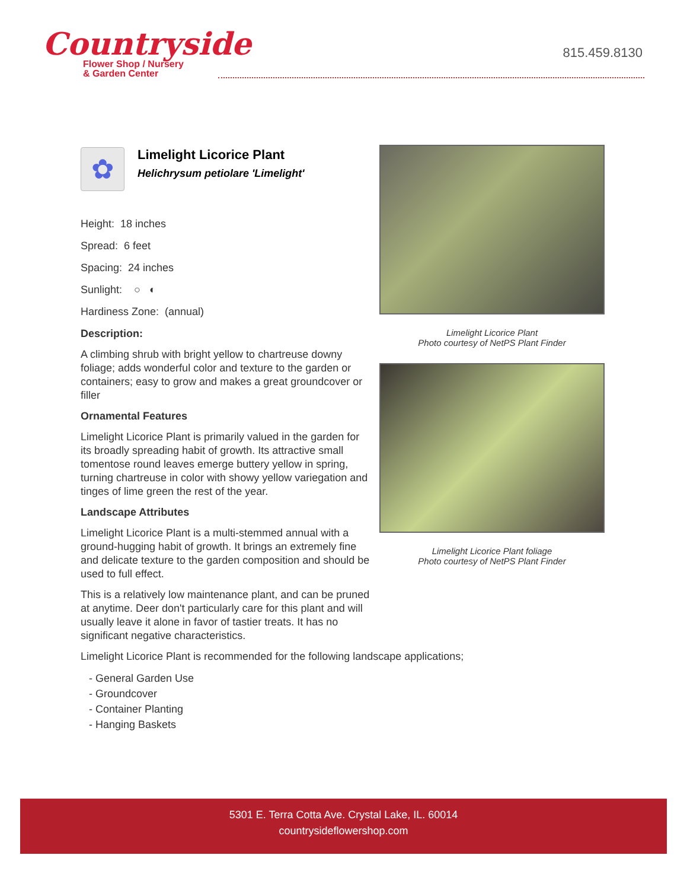Countryside
Flower Shop / Nursery
& Garden Center
815.459.8130
✿
Limelight Licorice Plant
Helichrysum petiolare 'Limelight'
Height: 18 inches
Spread: 6 feet
Spacing: 24 inches
Sunlight: ○ ◐
Hardiness Zone: (annual)
Description:
A climbing shrub with bright yellow to chartreuse downy foliage; adds wonderful color and texture to the garden or containers; easy to grow and makes a great groundcover or filler
Ornamental Features
Limelight Licorice Plant is primarily valued in the garden for its broadly spreading habit of growth. Its attractive small tomentose round leaves emerge buttery yellow in spring, turning chartreuse in color with showy yellow variegation and tinges of lime green the rest of the year.
Landscape Attributes
Limelight Licorice Plant is a multi-stemmed annual with a ground-hugging habit of growth. It brings an extremely fine and delicate texture to the garden composition and should be used to full effect.
This is a relatively low maintenance plant, and can be pruned at anytime. Deer don't particularly care for this plant and will usually leave it alone in favor of tastier treats. It has no significant negative characteristics.
Limelight Licorice Plant is recommended for the following landscape applications;
- General Garden Use
- Groundcover
- Container Planting
- Hanging Baskets
Limelight Licorice Plant
Photo courtesy of NetPS Plant Finder
Limelight Licorice Plant foliage
Photo courtesy of NetPS Plant Finder
5301 E. Terra Cotta Ave. Crystal Lake, IL. 60014
countrysideflowershop.com